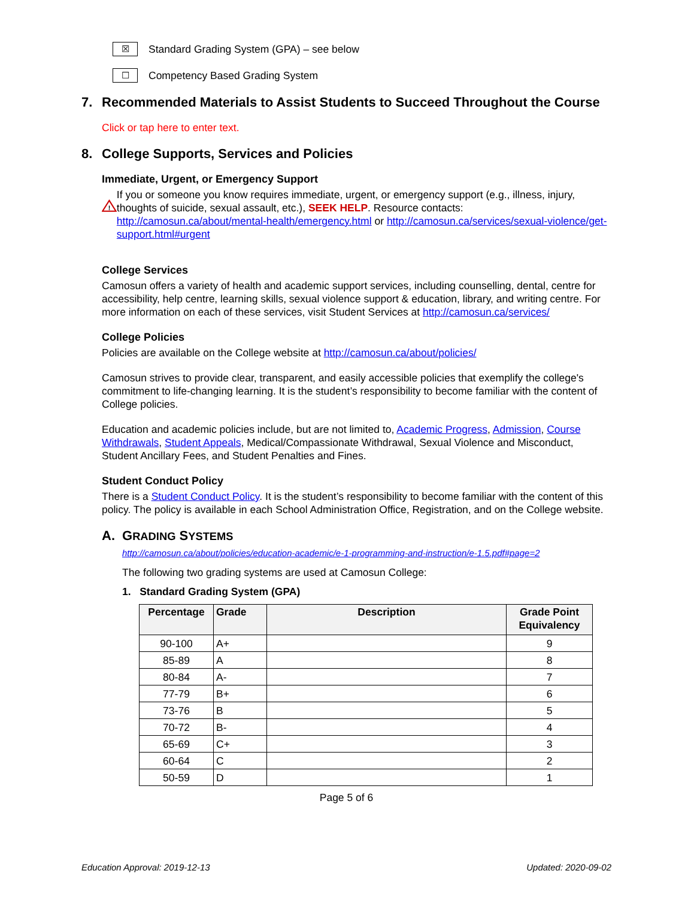☒
Standard Grading System (GPA) – see below
☐
Competency Based Grading System
7. Recommended Materials to Assist Students to Succeed Throughout the Course
Click or tap here to enter text.
8. College Supports, Services and Policies
Immediate, Urgent, or Emergency Support
!
If you or someone you know requires immediate, urgent, or emergency support (e.g., illness, injury, thoughts of suicide, sexual assault, etc.), SEEK HELP. Resource contacts: http://camosun.ca/about/mental-health/emergency.html or http://camosun.ca/services/sexual-violence/get-support.html#urgent
College Services
Camosun offers a variety of health and academic support services, including counselling, dental, centre for accessibility, help centre, learning skills, sexual violence support & education, library, and writing centre. For more information on each of these services, visit Student Services at http://camosun.ca/services/
College Policies
Policies are available on the College website at http://camosun.ca/about/policies/
Camosun strives to provide clear, transparent, and easily accessible policies that exemplify the college's commitment to life-changing learning. It is the student’s responsibility to become familiar with the content of College policies.
Education and academic policies include, but are not limited to, Academic Progress, Admission, Course Withdrawals, Student Appeals, Medical/Compassionate Withdrawal, Sexual Violence and Misconduct, Student Ancillary Fees, and Student Penalties and Fines.
Student Conduct Policy
There is a Student Conduct Policy. It is the student’s responsibility to become familiar with the content of this policy. The policy is available in each School Administration Office, Registration, and on the College website.
A. GRADING SYSTEMS
http://camosun.ca/about/policies/education-academic/e-1-programming-and-instruction/e-1.5.pdf#page=2
The following two grading systems are used at Camosun College:
1. Standard Grading System (GPA)
| Percentage | Grade | Description | Grade Point Equivalency |
| --- | --- | --- | --- |
| 90-100 | A+ | | 9 |
| 85-89 | A | | 8 |
| 80-84 | A- | | 7 |
| 77-79 | B+ | | 6 |
| 73-76 | B | | 5 |
| 70-72 | B- | | 4 |
| 65-69 | C+ | | 3 |
| 60-64 | C | | 2 |
| 50-59 | D | | 1 |
Page 5 of 6
Education Approval: 2019-12-13 Updated: 2020-09-02